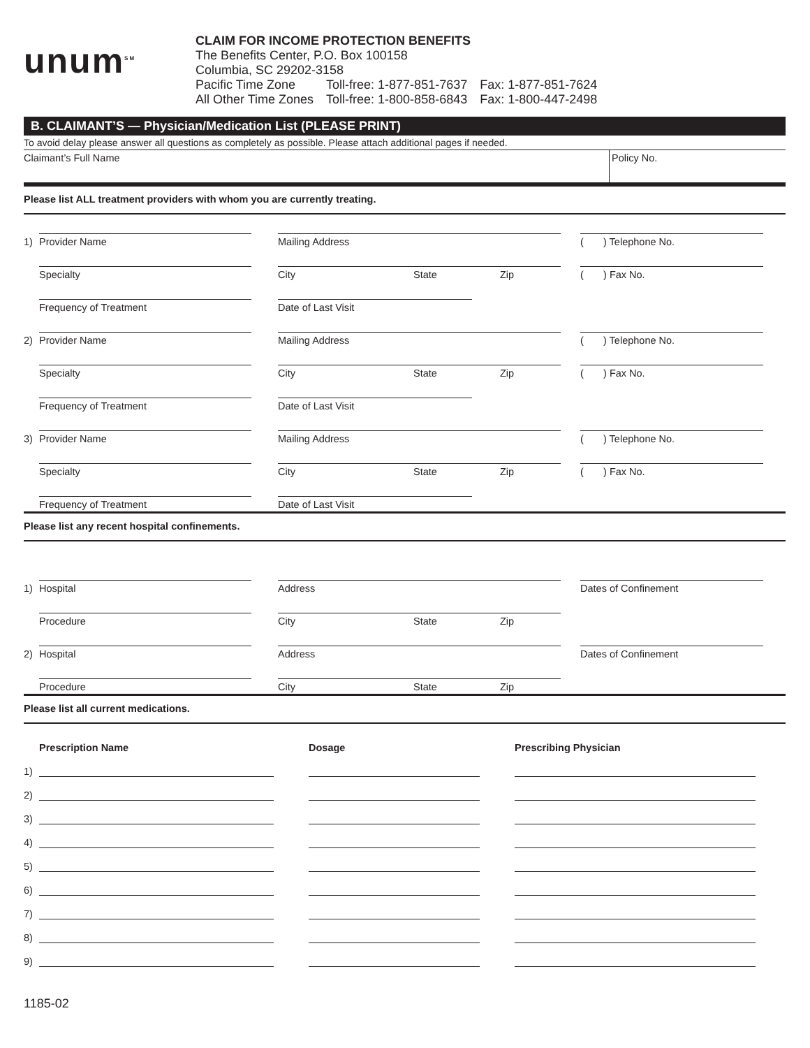unum<sup>SM</sup>
CLAIM FOR INCOME PROTECTION BENEFITS
The Benefits Center, P.O. Box 100158
Columbia, SC 29202-3158
| Pacific Time Zone | Toll-free: 1-877-851-7637 | Fax: 1-877-851-7624 |
| All Other Time Zones | Toll-free: 1-800-858-6843 | Fax: 1-800-447-2498 |
B. CLAIMANT’S — Physician/Medication List (PLEASE PRINT)
To avoid delay please answer all questions as completely as possible. Please attach additional pages if needed.
Claimant’s Full Name Policy No.
Please list ALL treatment providers with whom you are currently treating.
1)
Provider Name
Mailing Address
( ) Telephone No.
Specialty
City State Zip
( ) Fax No.
Frequency of Treatment
Date of Last Visit
2)
Provider Name
Mailing Address
( ) Telephone No.
Specialty
City State Zip
( ) Fax No.
Frequency of Treatment
Date of Last Visit
3)
Provider Name
Mailing Address
( ) Telephone No.
Specialty
City State Zip
( ) Fax No.
Frequency of Treatment
Date of Last Visit
Please list any recent hospital confinements.
1)
Hospital
Address
Dates of Confinement
Procedure
City State Zip
2)
Hospital
Address
Dates of Confinement
Procedure
City State Zip
Please list all current medications.
Prescription Name Dosage Prescribing Physician
1)
2)
3)
4)
5)
6)
7)
8)
9)
1185-02